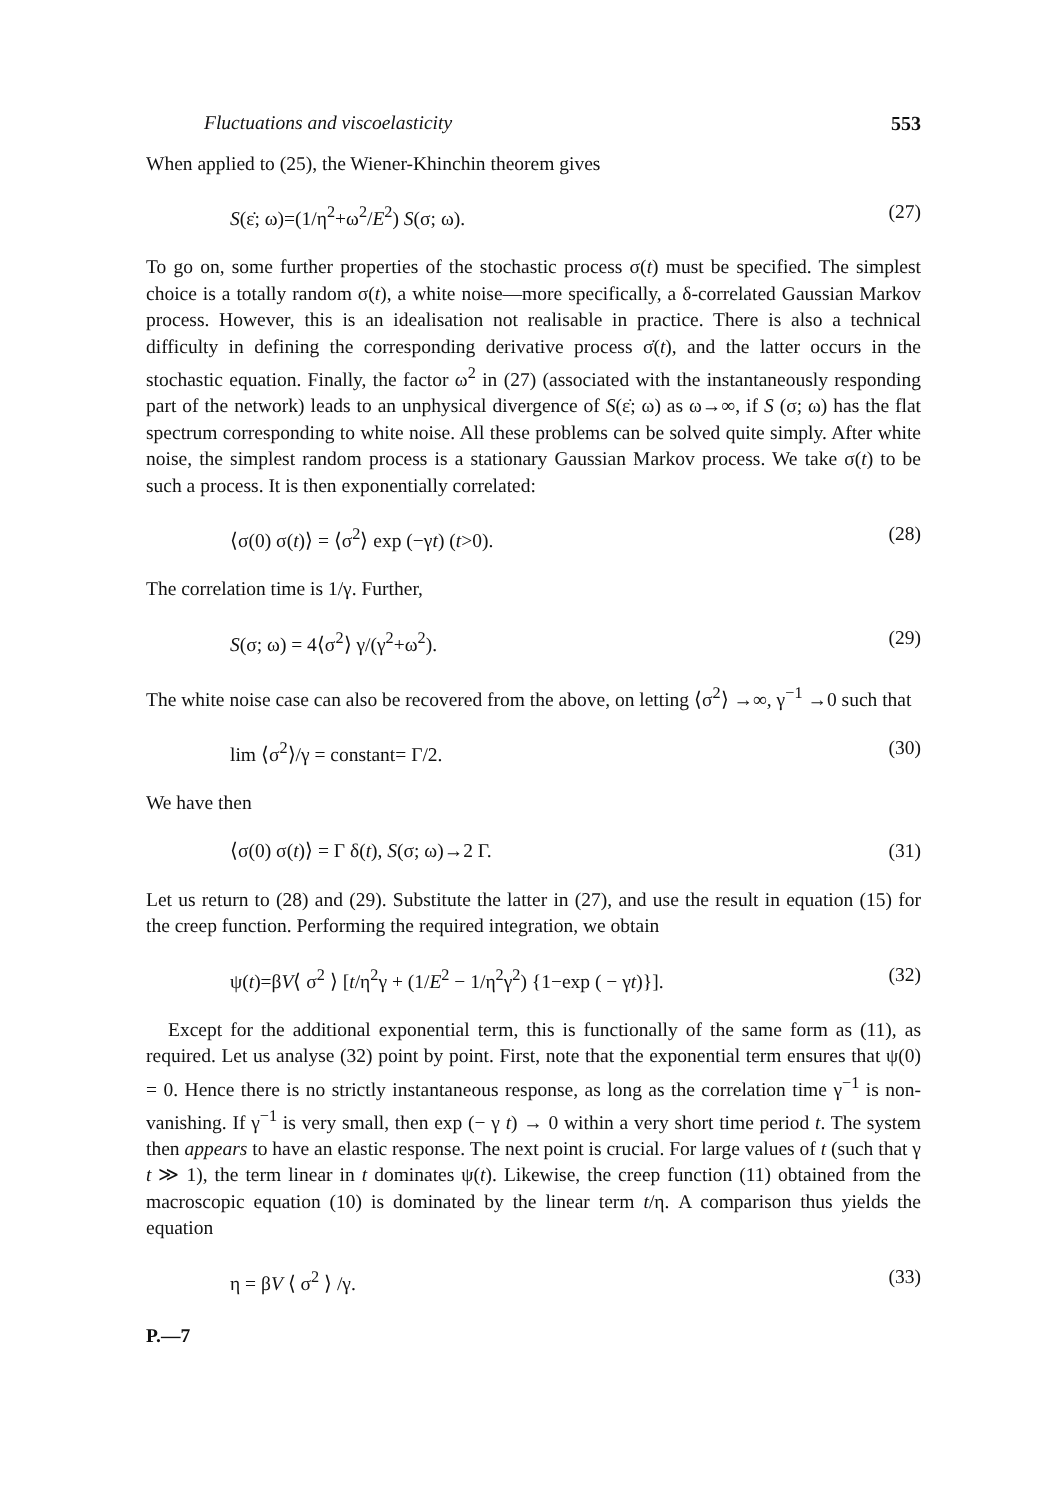Fluctuations and viscoelasticity 553
When applied to (25), the Wiener-Khinchin theorem gives
S(ε̇; ω)=(1/η<sup>2</sup>+ω<sup>2</sup>/E<sup>2</sup>) S(σ; ω). (27)
To go on, some further properties of the stochastic process σ(t) must be specified. The simplest choice is a totally random σ(t), a white noise—more specifically, a δ-correlated Gaussian Markov process. However, this is an idealisation not realisable in practice. There is also a technical difficulty in defining the corresponding derivative process σ̇(t), and the latter occurs in the stochastic equation. Finally, the factor ω<sup>2</sup> in (27) (associated with the instantaneously responding part of the network) leads to an unphysical divergence of S(ε̇; ω) as ω→∞, if S (σ; ω) has the flat spectrum corresponding to white noise. All these problems can be solved quite simply. After white noise, the simplest random process is a stationary Gaussian Markov process. We take σ(t) to be such a process. It is then exponentially correlated:
⟨σ(0) σ(t)⟩ = ⟨σ<sup>2</sup>⟩ exp (−γt) (t>0). (28)
The correlation time is 1/γ. Further,
S(σ; ω) = 4⟨σ<sup>2</sup>⟩ γ/(γ<sup>2</sup>+ω<sup>2</sup>). (29)
The white noise case can also be recovered from the above, on letting ⟨σ<sup>2</sup>⟩ →∞, γ<sup>−1</sup> →0 such that
lim ⟨σ<sup>2</sup>⟩/γ = constant= Γ/2. (30)
We have then
⟨σ(0) σ(t)⟩ = Γ δ(t), S(σ; ω)→2 Γ. (31)
Let us return to (28) and (29). Substitute the latter in (27), and use the result in equation (15) for the creep function. Performing the required integration, we obtain
ψ(t)=βV⟨ σ<sup>2</sup> ⟩ [t/η<sup>2</sup>γ + (1/E<sup>2</sup> − 1/η<sup>2</sup>γ<sup>2</sup>) {1−exp ( − γt)}]. (32)
Except for the additional exponential term, this is functionally of the same form as (11), as required. Let us analyse (32) point by point. First, note that the exponential term ensures that ψ(0) = 0. Hence there is no strictly instantaneous response, as long as the correlation time γ<sup>−1</sup> is non-vanishing. If γ<sup>−1</sup> is very small, then exp (− γ t) → 0 within a very short time period t. The system then appears to have an elastic response. The next point is crucial. For large values of t (such that γ t ≫ 1), the term linear in t dominates ψ(t). Likewise, the creep function (11) obtained from the macroscopic equation (10) is dominated by the linear term t/η. A comparison thus yields the equation
η = βV ⟨ σ<sup>2</sup> ⟩ /γ. (33)
P.—7